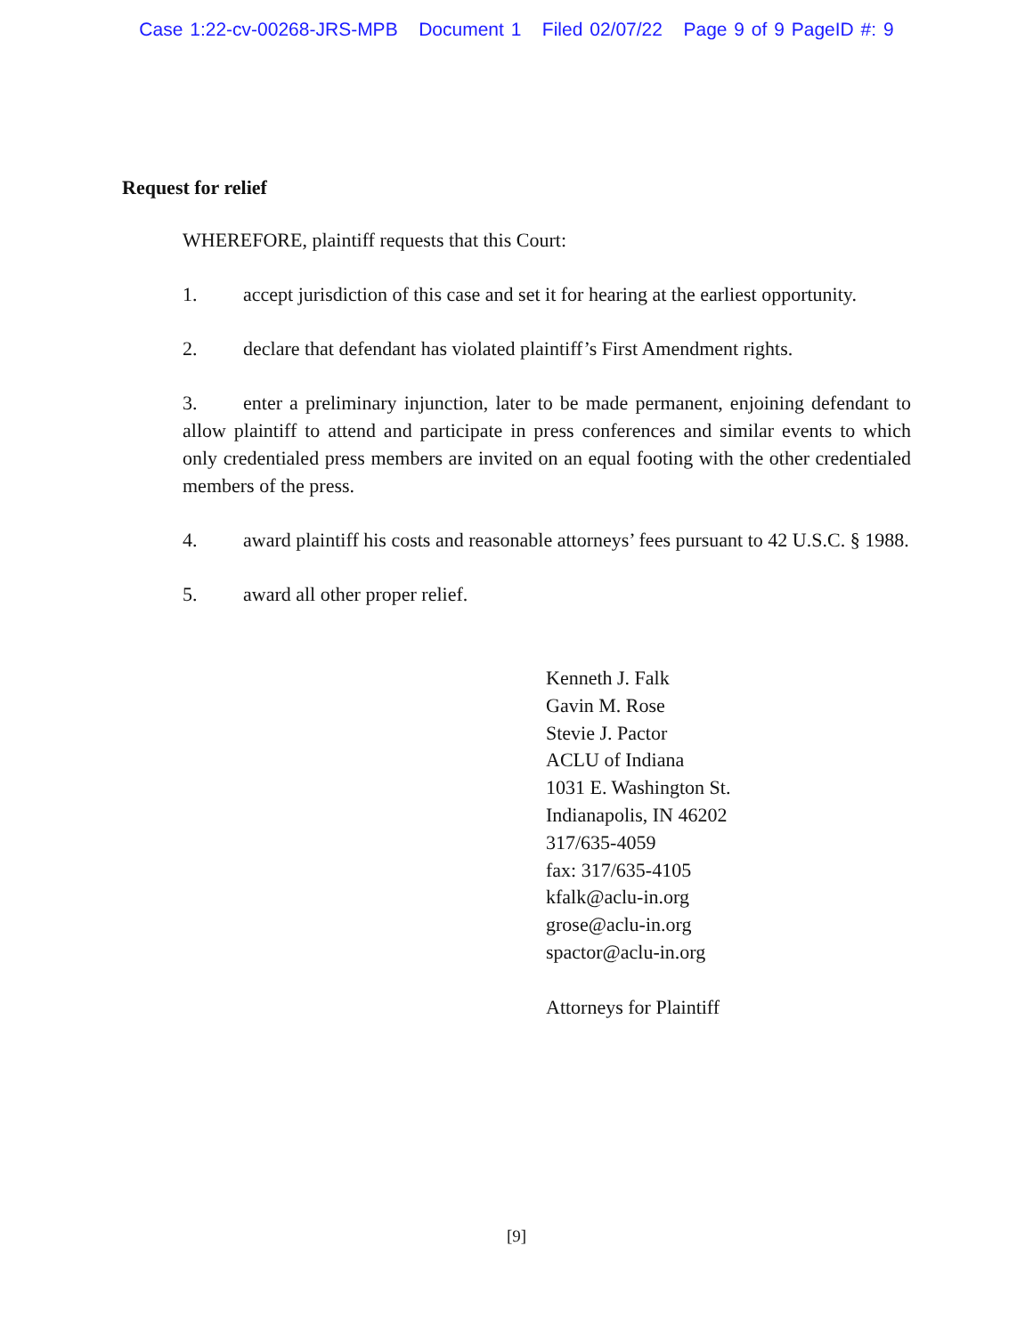Case 1:22-cv-00268-JRS-MPB Document 1 Filed 02/07/22 Page 9 of 9 PageID #: 9
Request for relief
WHEREFORE, plaintiff requests that this Court:
1. accept jurisdiction of this case and set it for hearing at the earliest opportunity.
2. declare that defendant has violated plaintiff’s First Amendment rights.
3. enter a preliminary injunction, later to be made permanent, enjoining defendant to allow plaintiff to attend and participate in press conferences and similar events to which only credentialed press members are invited on an equal footing with the other credentialed members of the press.
4. award plaintiff his costs and reasonable attorneys’ fees pursuant to 42 U.S.C. § 1988.
5. award all other proper relief.
Kenneth J. Falk
Gavin M. Rose
Stevie J. Pactor
ACLU of Indiana
1031 E. Washington St.
Indianapolis, IN 46202
317/635-4059
fax: 317/635-4105
kfalk@aclu-in.org
grose@aclu-in.org
spactor@aclu-in.org
Attorneys for Plaintiff
[9]